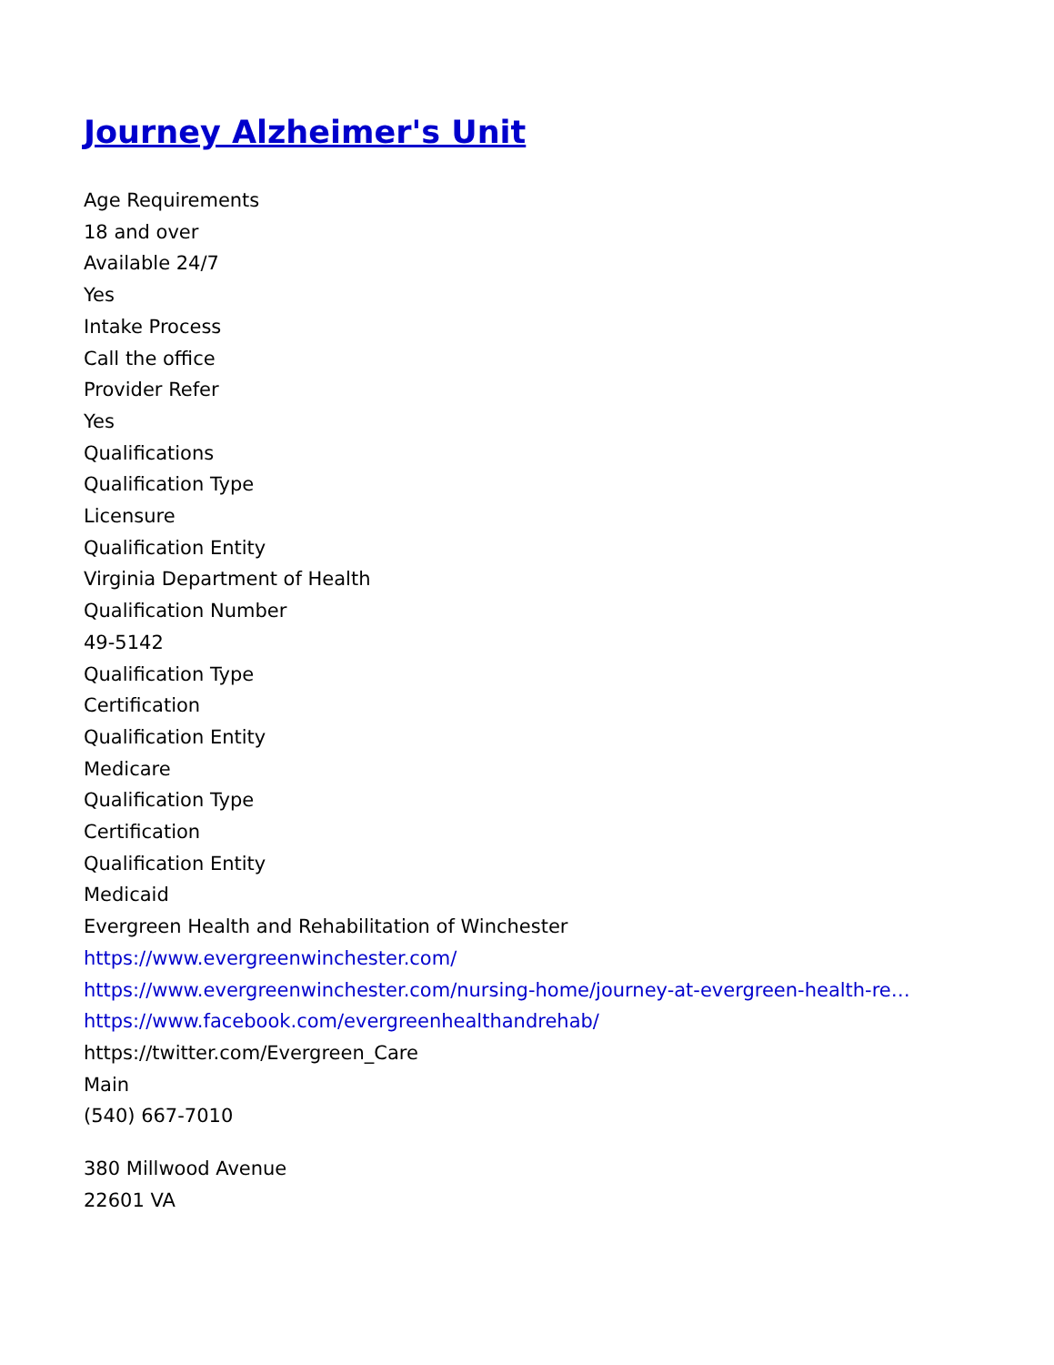Journey Alzheimer's Unit
Age Requirements
18 and over
Available 24/7
Yes
Intake Process
Call the office
Provider Refer
Yes
Qualifications
Qualification Type
Licensure
Qualification Entity
Virginia Department of Health
Qualification Number
49-5142
Qualification Type
Certification
Qualification Entity
Medicare
Qualification Type
Certification
Qualification Entity
Medicaid
Evergreen Health and Rehabilitation of Winchester
https://www.evergreenwinchester.com/
https://www.evergreenwinchester.com/nursing-home/journey-at-evergreen-health-re…
https://www.facebook.com/evergreenhealthandrehab/
https://twitter.com/Evergreen_Care
Main
(540) 667-7010
380 Millwood Avenue
22601 VA